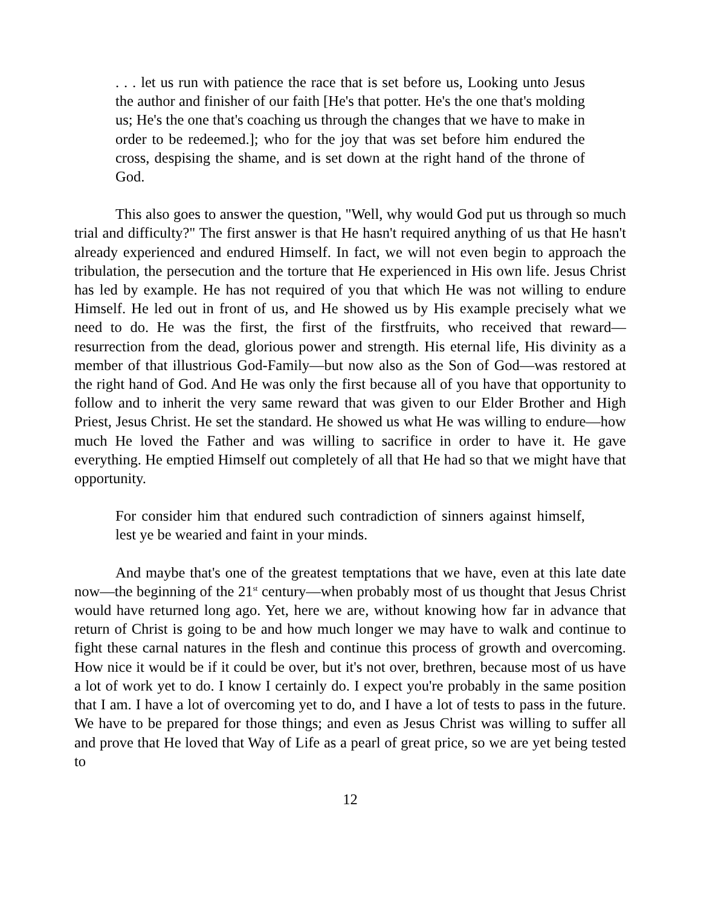. . . let us run with patience the race that is set before us, Looking unto Jesus the author and finisher of our faith [He's that potter. He's the one that's molding us; He's the one that's coaching us through the changes that we have to make in order to be redeemed.]; who for the joy that was set before him endured the cross, despising the shame, and is set down at the right hand of the throne of God.
This also goes to answer the question, "Well, why would God put us through so much trial and difficulty?" The first answer is that He hasn't required anything of us that He hasn't already experienced and endured Himself. In fact, we will not even begin to approach the tribulation, the persecution and the torture that He experienced in His own life. Jesus Christ has led by example. He has not required of you that which He was not willing to endure Himself. He led out in front of us, and He showed us by His example precisely what we need to do. He was the first, the first of the firstfruits, who received that reward—resurrection from the dead, glorious power and strength. His eternal life, His divinity as a member of that illustrious God-Family—but now also as the Son of God—was restored at the right hand of God. And He was only the first because all of you have that opportunity to follow and to inherit the very same reward that was given to our Elder Brother and High Priest, Jesus Christ. He set the standard. He showed us what He was willing to endure—how much He loved the Father and was willing to sacrifice in order to have it. He gave everything. He emptied Himself out completely of all that He had so that we might have that opportunity.
For consider him that endured such contradiction of sinners against himself, lest ye be wearied and faint in your minds.
And maybe that's one of the greatest temptations that we have, even at this late date now—the beginning of the 21<sup>st</sup> century—when probably most of us thought that Jesus Christ would have returned long ago. Yet, here we are, without knowing how far in advance that return of Christ is going to be and how much longer we may have to walk and continue to fight these carnal natures in the flesh and continue this process of growth and overcoming. How nice it would be if it could be over, but it's not over, brethren, because most of us have a lot of work yet to do. I know I certainly do. I expect you're probably in the same position that I am. I have a lot of overcoming yet to do, and I have a lot of tests to pass in the future. We have to be prepared for those things; and even as Jesus Christ was willing to suffer all and prove that He loved that Way of Life as a pearl of great price, so we are yet being tested to
12